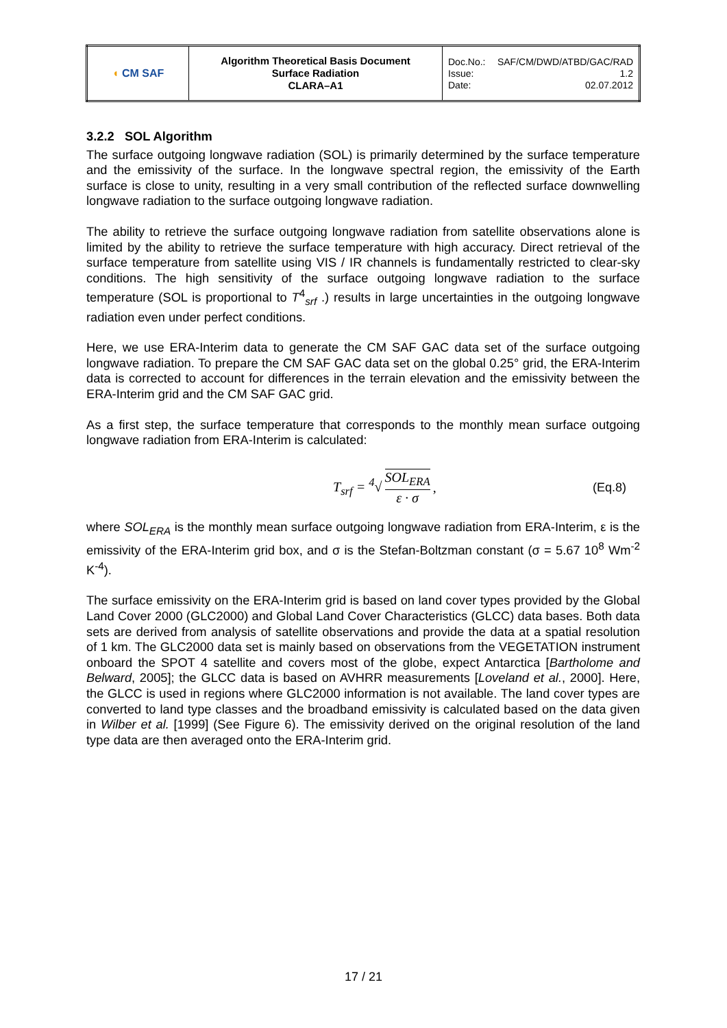| ◖ CM SAF | Algorithm Theoretical Basis Document Surface Radiation CLARA–A1 | Doc.No.: SAF/CM/DWD/ATBD/GAC/RAD Issue: 1.2 Date: 02.07.2012 |
3.2.2 SOL Algorithm
The surface outgoing longwave radiation (SOL) is primarily determined by the surface temperature and the emissivity of the surface. In the longwave spectral region, the emissivity of the Earth surface is close to unity, resulting in a very small contribution of the reflected surface downwelling longwave radiation to the surface outgoing longwave radiation.
The ability to retrieve the surface outgoing longwave radiation from satellite observations alone is limited by the ability to retrieve the surface temperature with high accuracy. Direct retrieval of the surface temperature from satellite using VIS / IR channels is fundamentally restricted to clear-sky conditions. The high sensitivity of the surface outgoing longwave radiation to the surface temperature (SOL is proportional to T<sup>4</sup><sub>srf</sub> .) results in large uncertainties in the outgoing longwave radiation even under perfect conditions.
Here, we use ERA-Interim data to generate the CM SAF GAC data set of the surface outgoing longwave radiation. To prepare the CM SAF GAC data set on the global 0.25° grid, the ERA-Interim data is corrected to account for differences in the terrain elevation and the emissivity between the ERA-Interim grid and the CM SAF GAC grid.
As a first step, the surface temperature that corresponds to the monthly mean surface outgoing longwave radiation from ERA-Interim is calculated:
T<sub>srf</sub> = <sup>4</sup>√ SOL<sub>ERA</sub> ε · σ, (Eq.8)
where SOL<sub>ERA</sub> is the monthly mean surface outgoing longwave radiation from ERA-Interim, ε is the emissivity of the ERA-Interim grid box, and σ is the Stefan-Boltzman constant (σ = 5.67 10<sup>8</sup> Wm<sup>-2</sup> K<sup>-4</sup>).
The surface emissivity on the ERA-Interim grid is based on land cover types provided by the Global Land Cover 2000 (GLC2000) and Global Land Cover Characteristics (GLCC) data bases. Both data sets are derived from analysis of satellite observations and provide the data at a spatial resolution of 1 km. The GLC2000 data set is mainly based on observations from the VEGETATION instrument onboard the SPOT 4 satellite and covers most of the globe, expect Antarctica [Bartholome and Belward, 2005]; the GLCC data is based on AVHRR measurements [Loveland et al., 2000]. Here, the GLCC is used in regions where GLC2000 information is not available. The land cover types are converted to land type classes and the broadband emissivity is calculated based on the data given in Wilber et al. [1999] (See Figure 6). The emissivity derived on the original resolution of the land type data are then averaged onto the ERA-Interim grid.
17 / 21